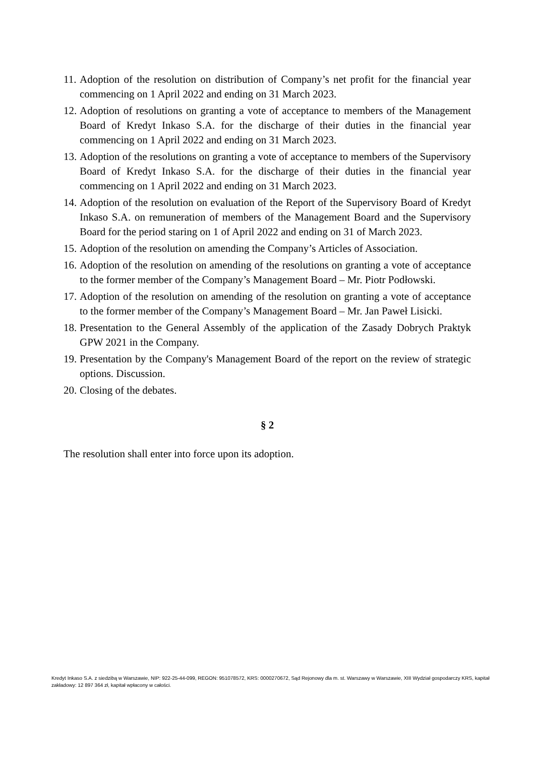11. Adoption of the resolution on distribution of Company’s net profit for the financial year commencing on 1 April 2022 and ending on 31 March 2023.
12. Adoption of resolutions on granting a vote of acceptance to members of the Management Board of Kredyt Inkaso S.A. for the discharge of their duties in the financial year commencing on 1 April 2022 and ending on 31 March 2023.
13. Adoption of the resolutions on granting a vote of acceptance to members of the Supervisory Board of Kredyt Inkaso S.A. for the discharge of their duties in the financial year commencing on 1 April 2022 and ending on 31 March 2023.
14. Adoption of the resolution on evaluation of the Report of the Supervisory Board of Kredyt Inkaso S.A. on remuneration of members of the Management Board and the Supervisory Board for the period staring on 1 of April 2022 and ending on 31 of March 2023.
15. Adoption of the resolution on amending the Company’s Articles of Association.
16. Adoption of the resolution on amending of the resolutions on granting a vote of acceptance to the former member of the Company’s Management Board – Mr. Piotr Podłowski.
17. Adoption of the resolution on amending of the resolution on granting a vote of acceptance to the former member of the Company’s Management Board – Mr. Jan Paweł Lisicki.
18. Presentation to the General Assembly of the application of the Zasady Dobrych Praktyk GPW 2021 in the Company.
19. Presentation by the Company's Management Board of the report on the review of strategic options. Discussion.
20. Closing of the debates.
§ 2
The resolution shall enter into force upon its adoption.
Kredyt Inkaso S.A. z siedzibą w Warszawie, NIP: 922-25-44-099, REGON: 951078572, KRS: 0000270672, Sąd Rejonowy dla m. st. Warszawy w Warszawie, XIII Wydział gospodarczy KRS, kapitał zakładowy: 12 897 364 zł, kapitał wpłacony w całości.